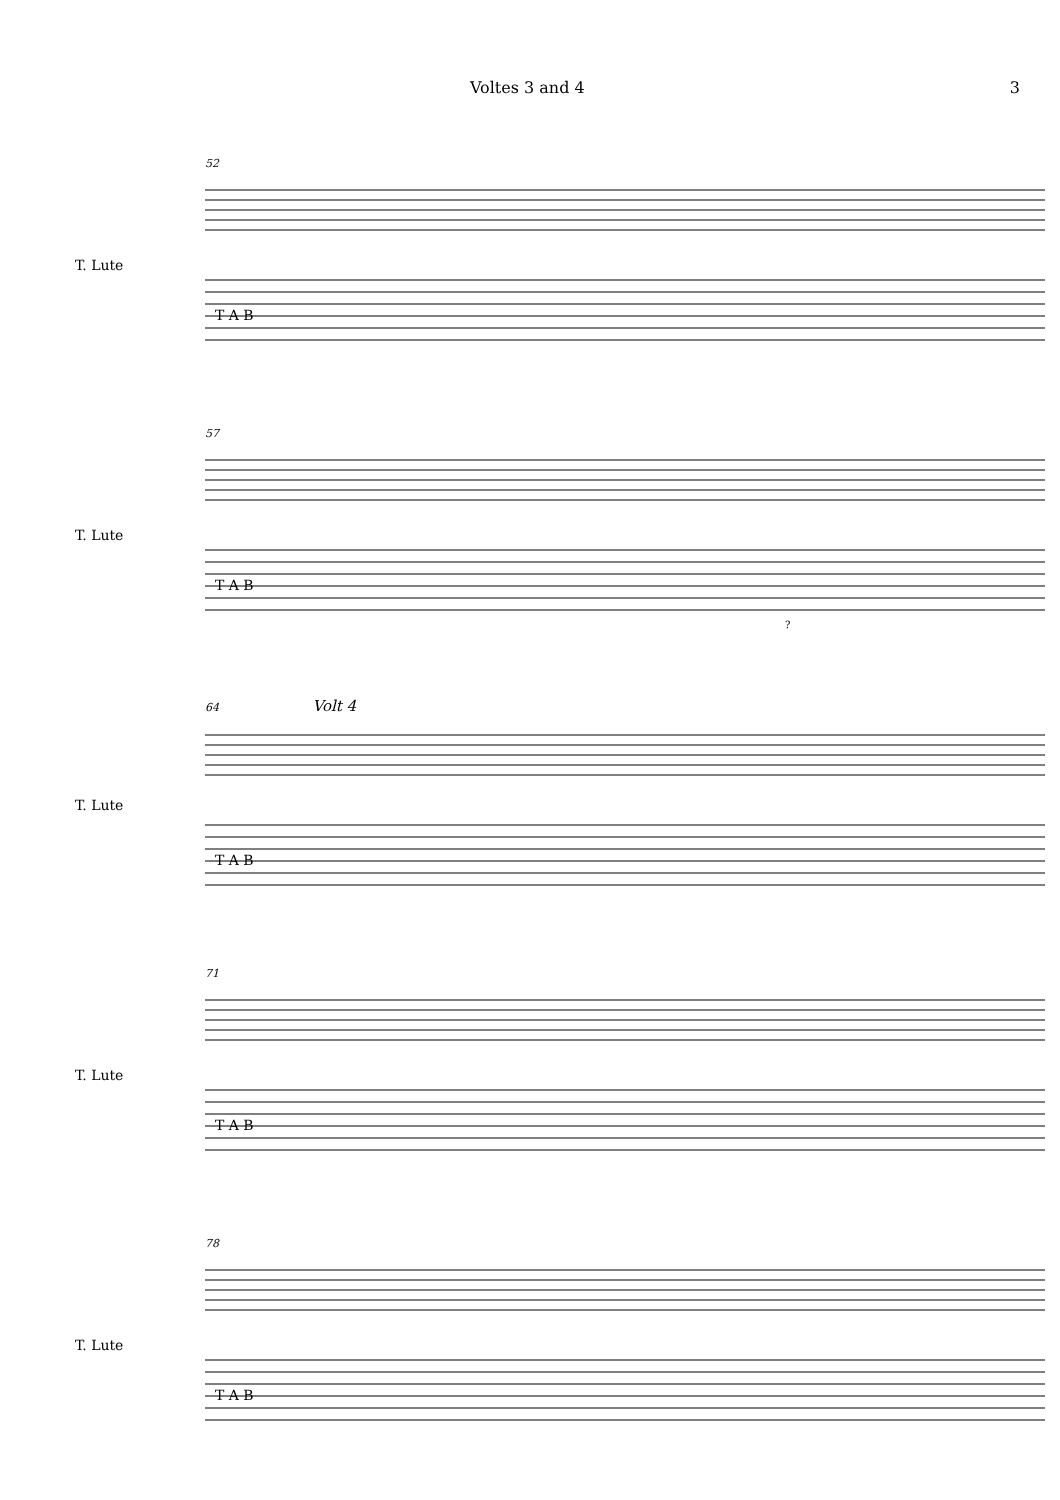Voltes 3 and 4 3
T. Lute
52
T A B
T. Lute
57
T A B
?
T. Lute
64 Volt 4
T A B
T. Lute
71
T A B
T. Lute
78
T A B